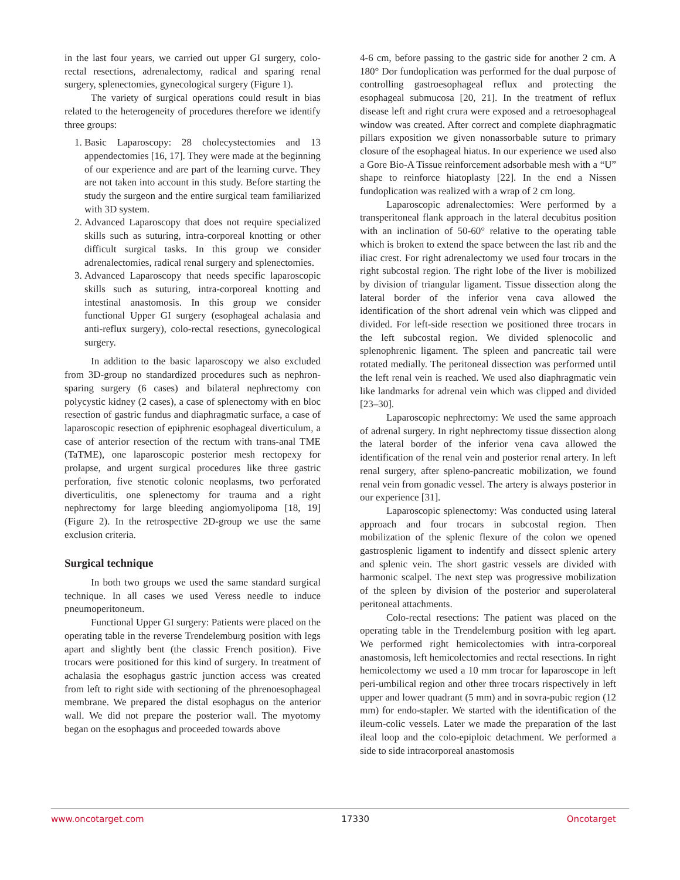in the last four years, we carried out upper GI surgery, colo-rectal resections, adrenalectomy, radical and sparing renal surgery, splenectomies, gynecological surgery (Figure 1).
The variety of surgical operations could result in bias related to the heterogeneity of procedures therefore we identify three groups:
1. Basic Laparoscopy: 28 cholecystectomies and 13 appendectomies [16, 17]. They were made at the beginning of our experience and are part of the learning curve. They are not taken into account in this study. Before starting the study the surgeon and the entire surgical team familiarized with 3D system.
2. Advanced Laparoscopy that does not require specialized skills such as suturing, intra-corporeal knotting or other difficult surgical tasks. In this group we consider adrenalectomies, radical renal surgery and splenectomies.
3. Advanced Laparoscopy that needs specific laparoscopic skills such as suturing, intra-corporeal knotting and intestinal anastomosis. In this group we consider functional Upper GI surgery (esophageal achalasia and anti-reflux surgery), colo-rectal resections, gynecological surgery.
In addition to the basic laparoscopy we also excluded from 3D-group no standardized procedures such as nephron-sparing surgery (6 cases) and bilateral nephrectomy con polycystic kidney (2 cases), a case of splenectomy with en bloc resection of gastric fundus and diaphragmatic surface, a case of laparoscopic resection of epiphrenic esophageal diverticulum, a case of anterior resection of the rectum with trans-anal TME (TaTME), one laparoscopic posterior mesh rectopexy for prolapse, and urgent surgical procedures like three gastric perforation, five stenotic colonic neoplasms, two perforated diverticulitis, one splenectomy for trauma and a right nephrectomy for large bleeding angiomyolipoma [18, 19] (Figure 2). In the retrospective 2D-group we use the same exclusion criteria.
Surgical technique
In both two groups we used the same standard surgical technique. In all cases we used Veress needle to induce pneumoperitoneum.
Functional Upper GI surgery: Patients were placed on the operating table in the reverse Trendelemburg position with legs apart and slightly bent (the classic French position). Five trocars were positioned for this kind of surgery. In treatment of achalasia the esophagus gastric junction access was created from left to right side with sectioning of the phrenoesophageal membrane. We prepared the distal esophagus on the anterior wall. We did not prepare the posterior wall. The myotomy began on the esophagus and proceeded towards above
4-6 cm, before passing to the gastric side for another 2 cm. A 180° Dor fundoplication was performed for the dual purpose of controlling gastroesophageal reflux and protecting the esophageal submucosa [20, 21]. In the treatment of reflux disease left and right crura were exposed and a retroesophageal window was created. After correct and complete diaphragmatic pillars exposition we given nonassorbable suture to primary closure of the esophageal hiatus. In our experience we used also a Gore Bio-A Tissue reinforcement adsorbable mesh with a “U” shape to reinforce hiatoplasty [22]. In the end a Nissen fundoplication was realized with a wrap of 2 cm long.
Laparoscopic adrenalectomies: Were performed by a transperitoneal flank approach in the lateral decubitus position with an inclination of 50-60° relative to the operating table which is broken to extend the space between the last rib and the iliac crest. For right adrenalectomy we used four trocars in the right subcostal region. The right lobe of the liver is mobilized by division of triangular ligament. Tissue dissection along the lateral border of the inferior vena cava allowed the identification of the short adrenal vein which was clipped and divided. For left-side resection we positioned three trocars in the left subcostal region. We divided splenocolic and splenophrenic ligament. The spleen and pancreatic tail were rotated medially. The peritoneal dissection was performed until the left renal vein is reached. We used also diaphragmatic vein like landmarks for adrenal vein which was clipped and divided [23–30].
Laparoscopic nephrectomy: We used the same approach of adrenal surgery. In right nephrectomy tissue dissection along the lateral border of the inferior vena cava allowed the identification of the renal vein and posterior renal artery. In left renal surgery, after spleno-pancreatic mobilization, we found renal vein from gonadic vessel. The artery is always posterior in our experience [31].
Laparoscopic splenectomy: Was conducted using lateral approach and four trocars in subcostal region. Then mobilization of the splenic flexure of the colon we opened gastrosplenic ligament to indentify and dissect splenic artery and splenic vein. The short gastric vessels are divided with harmonic scalpel. The next step was progressive mobilization of the spleen by division of the posterior and superolateral peritoneal attachments.
Colo-rectal resections: The patient was placed on the operating table in the Trendelemburg position with leg apart. We performed right hemicolectomies with intra-corporeal anastomosis, left hemicolectomies and rectal resections. In right hemicolectomy we used a 10 mm trocar for laparoscope in left peri-umbilical region and other three trocars rispectively in left upper and lower quadrant (5 mm) and in sovra-pubic region (12 mm) for endo-stapler. We started with the identification of the ileum-colic vessels. Later we made the preparation of the last ileal loop and the colo-epiploic detachment. We performed a side to side intracorporeal anastomosis
www.oncotarget.com 17330 Oncotarget